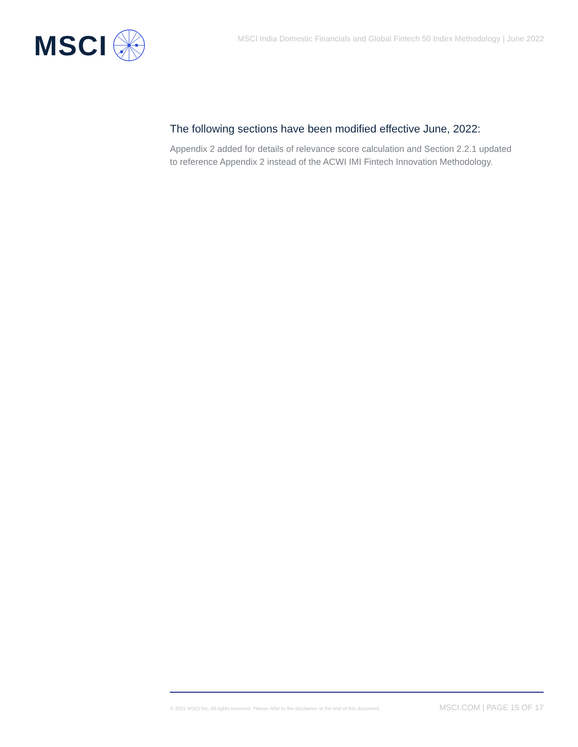MSCI
MSCI India Domestic Financials and Global Fintech 50 Index Methodology | June 2022
The following sections have been modified effective June, 2022:
Appendix 2 added for details of relevance score calculation and Section 2.2.1 updated to reference Appendix 2 instead of the ACWI IMI Fintech Innovation Methodology.
© 2022 MSCI Inc. All rights reserved. Please refer to the disclaimer at the end of this document. MSCI.COM | PAGE 15 OF 17